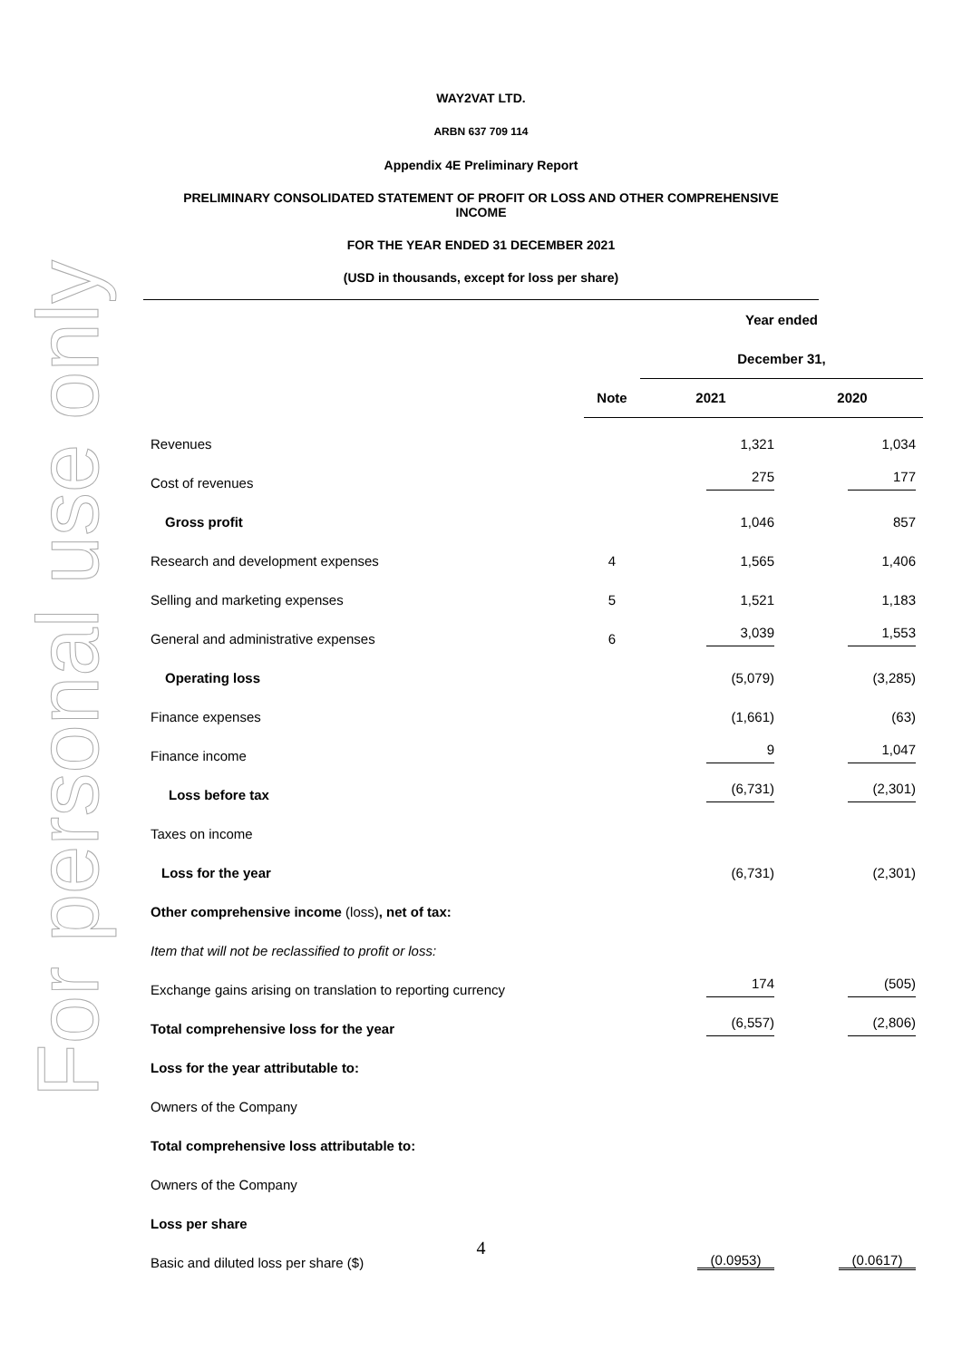For personal use only
WAY2VAT LTD.
ARBN 637 709 114
Appendix 4E Preliminary Report
PRELIMINARY CONSOLIDATED STATEMENT OF PROFIT OR LOSS AND OTHER COMPREHENSIVE
INCOME
FOR THE YEAR ENDED 31 DECEMBER 2021
(USD in thousands, except for loss per share)
| | | Year ended | |
| | | December 31, | |
| | Note | 2021 | 2020 |
| Revenues | | 1,321 | 1,034 |
| Cost of revenues | | 275 | 177 |
| Gross profit | | 1,046 | 857 |
| Research and development expenses | 4 | 1,565 | 1,406 |
| Selling and marketing expenses | 5 | 1,521 | 1,183 |
| General and administrative expenses | 6 | 3,039 | 1,553 |
| Operating loss | | (5,079) | (3,285) |
| Finance expenses | | (1,661) | (63) |
| Finance income | | 9 | 1,047 |
| Loss before tax | | (6,731) | (2,301) |
| Taxes on income | | | |
| Loss for the year | | (6,731) | (2,301) |
| Other comprehensive income (loss) , net of tax: | | | |
| Item that will not be reclassified to profit or loss: | | | |
| Exchange gains arising on translation to reporting currency | | 174 | (505) |
| Total comprehensive loss for the year | | (6,557) | (2,806) |
| Loss for the year attributable to: | | | |
| Owners of the Company | | | |
| Total comprehensive loss attributable to: | | | |
| Owners of the Company | | | |
| Loss per share | | | |
| Basic and diluted loss per share ($) | | (0.0953) | (0.0617) |
4